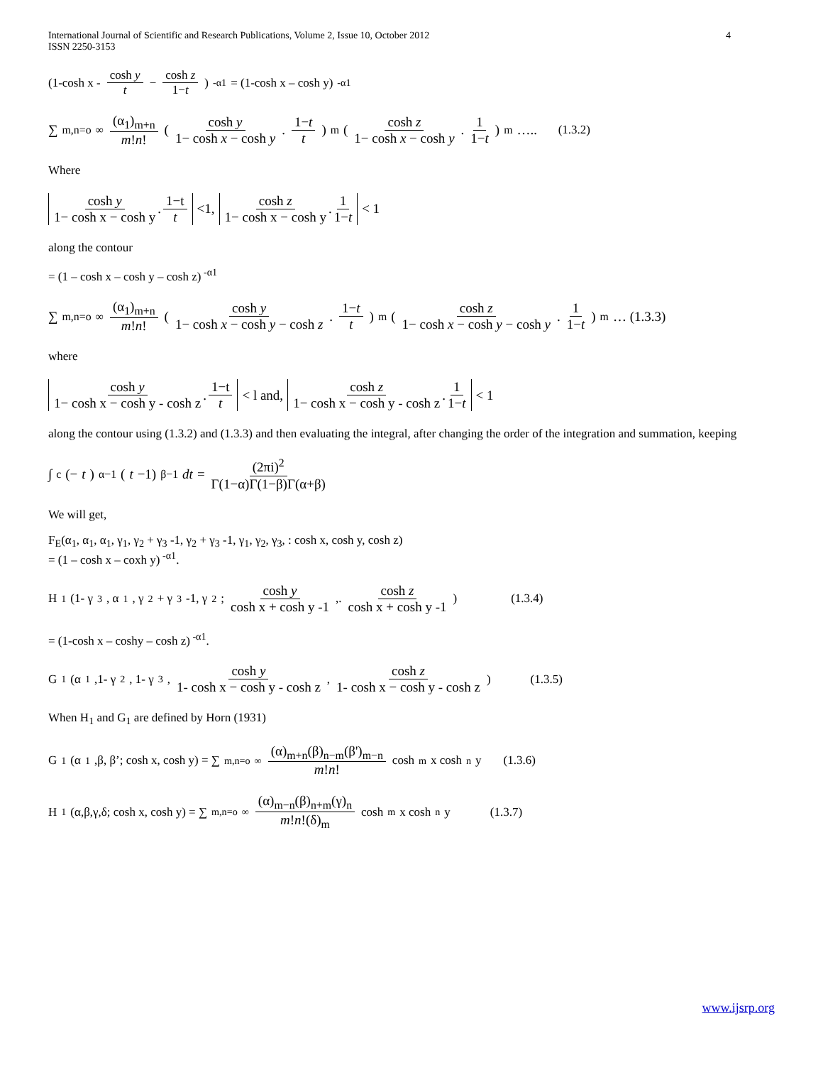International Journal of Scientific and Research Publications, Volume 2, Issue 10, October 2012
ISSN 2250-3153 4
(1-cosh x - cosh y t − cosh z 1−t )<sup>-α1</sup> = (1-cosh x – cosh y)<sup>-α1</sup>
∑<sub>m,n=o</sub><sup>∞</sup> (α<sub>1</sub>)<sub>m+n</sub> m!n! ( cosh y 1− cosh x − cosh y. 1−t t )<sup>m</sup> ( cosh z 1− cosh x − cosh y. 1 1−t )<sup>m</sup> ….. (1.3.2)
Where
cosh y 1− cosh x − cosh y. 1−t t <1, cosh z 1− cosh x − cosh y. 1 1−t < 1
along the contour
= (1 – cosh x – cosh y – cosh z)<sup>-α1</sup>
∑<sub>m,n=o</sub><sup>∞</sup> (α<sub>1</sub>)<sub>m+n</sub> m!n! ( cosh y 1− cosh x − cosh y − cosh z. 1−t t )<sup>m</sup> ( cosh z 1− cosh x − cosh y − cosh y. 1 1−t )<sup>m</sup> … (1.3.3)
where
cosh y 1− cosh x − cosh y - cosh z. 1−t t < l and, cosh z 1− cosh x − cosh y - cosh z. 1 1−t < 1
along the contour using (1.3.2) and (1.3.3) and then evaluating the integral, after changing the order of the integration and summation, keeping
∫<sub>c</sub> (− t)<sup>α−1</sup>(t −1)<sup>β−1</sup> dt = (2πi)<sup>2</sup> Γ(1−α)Γ(1−β)Γ(α+β)
We will get,
F<sub>E</sub>(α<sub>1</sub>, α<sub>1</sub>, α<sub>1</sub>, γ<sub>1</sub>, γ<sub>2</sub> + γ<sub>3</sub> -1, γ<sub>2</sub> + γ<sub>3</sub> -1, γ<sub>1</sub>, γ<sub>2</sub>, γ<sub>3</sub>, : cosh x, cosh y, cosh z)
= (1 – cosh x – coxh y)<sup>-α1</sup>.
H<sub>1</sub>(1- γ<sub>3</sub>, α<sub>1</sub>, γ<sub>2</sub> + γ<sub>3</sub>-1, γ<sub>2</sub>; cosh y cosh x + cosh y -1,. cosh z cosh x + cosh y -1) (1.3.4)
= (1-cosh x – coshy – cosh z)<sup>-α1</sup>.
G<sub>1</sub>(α<sub>1</sub>,1- γ<sub>2</sub>, 1- γ<sub>3</sub>, cosh y 1- cosh x − cosh y - cosh z, cosh z 1- cosh x − cosh y - cosh z) (1.3.5)
When H<sub>1</sub> and G<sub>1</sub> are defined by Horn (1931)
G<sub>1</sub>(α<sub>1</sub>,β, β’; cosh x, cosh y) = ∑<sub>m,n=o</sub><sup>∞</sup> (α)<sub>m+n</sub>(β)<sub>n−m</sub>(β')<sub>m−n</sub> m!n! cosh<sup>m</sup> x cosh<sup>n</sup> y (1.3.6)
H<sub>1</sub>(α,β,γ,δ; cosh x, cosh y) = ∑<sub>m,n=o</sub><sup>∞</sup> (α)<sub>m−n</sub>(β)<sub>n+m</sub>(γ)<sub>n</sub> m!n!(δ)<sub>m</sub> cosh<sup>m</sup> x cosh<sup>n</sup> y (1.3.7)
www.ijsrp.org